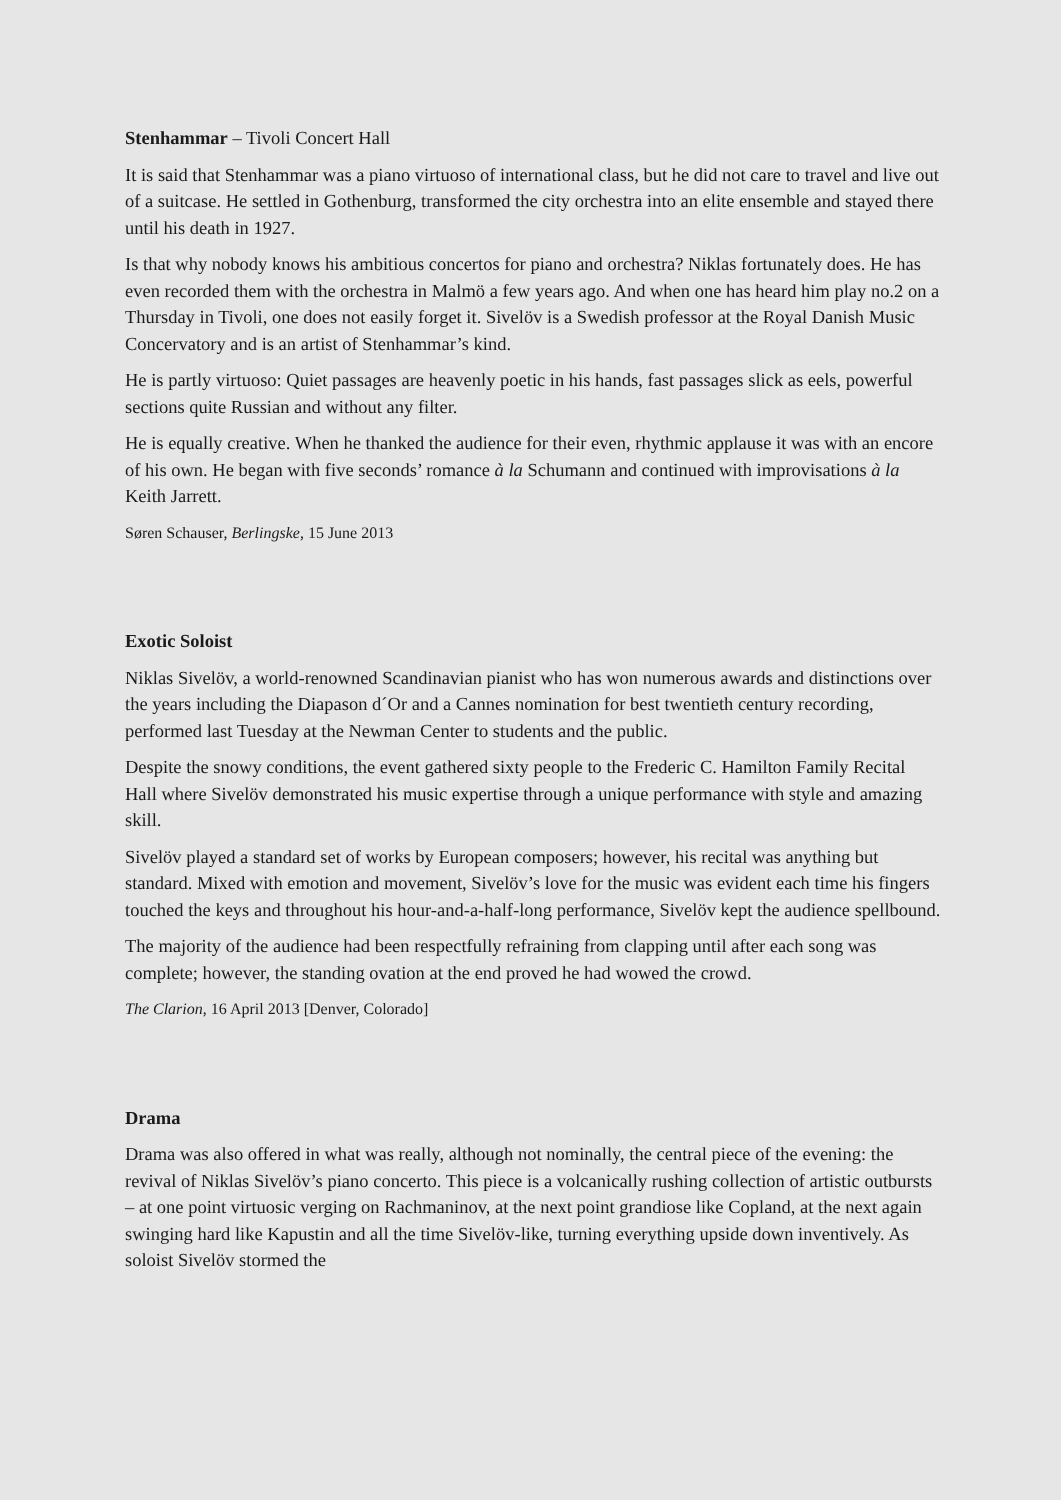Stenhammar – Tivoli Concert Hall
It is said that Stenhammar was a piano virtuoso of international class, but he did not care to travel and live out of a suitcase. He settled in Gothenburg, transformed the city orchestra into an elite ensemble and stayed there until his death in 1927.
Is that why nobody knows his ambitious concertos for piano and orchestra? Niklas fortunately does. He has even recorded them with the orchestra in Malmö a few years ago. And when one has heard him play no.2 on a Thursday in Tivoli, one does not easily forget it. Sivelöv is a Swedish professor at the Royal Danish Music Concervatory and is an artist of Stenhammar’s kind.
He is partly virtuoso: Quiet passages are heavenly poetic in his hands, fast passages slick as eels, powerful sections quite Russian and without any filter.
He is equally creative. When he thanked the audience for their even, rhythmic applause it was with an encore of his own. He began with five seconds’ romance à la Schumann and continued with improvisations à la Keith Jarrett.
Søren Schauser, Berlingske, 15 June 2013
Exotic Soloist
Niklas Sivelöv, a world-renowned Scandinavian pianist who has won numerous awards and distinctions over the years including the Diapason d´Or and a Cannes nomination for best twentieth century recording, performed last Tuesday at the Newman Center to students and the public.
Despite the snowy conditions, the event gathered sixty people to the Frederic C. Hamilton Family Recital Hall where Sivelöv demonstrated his music expertise through a unique performance with style and amazing skill.
Sivelöv played a standard set of works by European composers; however, his recital was anything but standard. Mixed with emotion and movement, Sivelöv’s love for the music was evident each time his fingers touched the keys and throughout his hour-and-a-half-long performance, Sivelöv kept the audience spellbound.
The majority of the audience had been respectfully refraining from clapping until after each song was complete; however, the standing ovation at the end proved he had wowed the crowd.
The Clarion, 16 April 2013 [Denver, Colorado]
Drama
Drama was also offered in what was really, although not nominally, the central piece of the evening: the revival of Niklas Sivelöv’s piano concerto. This piece is a volcanically rushing collection of artistic outbursts – at one point virtuosic verging on Rachmaninov, at the next point grandiose like Copland, at the next again swinging hard like Kapustin and all the time Sivelöv-like, turning everything upside down inventively. As soloist Sivelöv stormed the